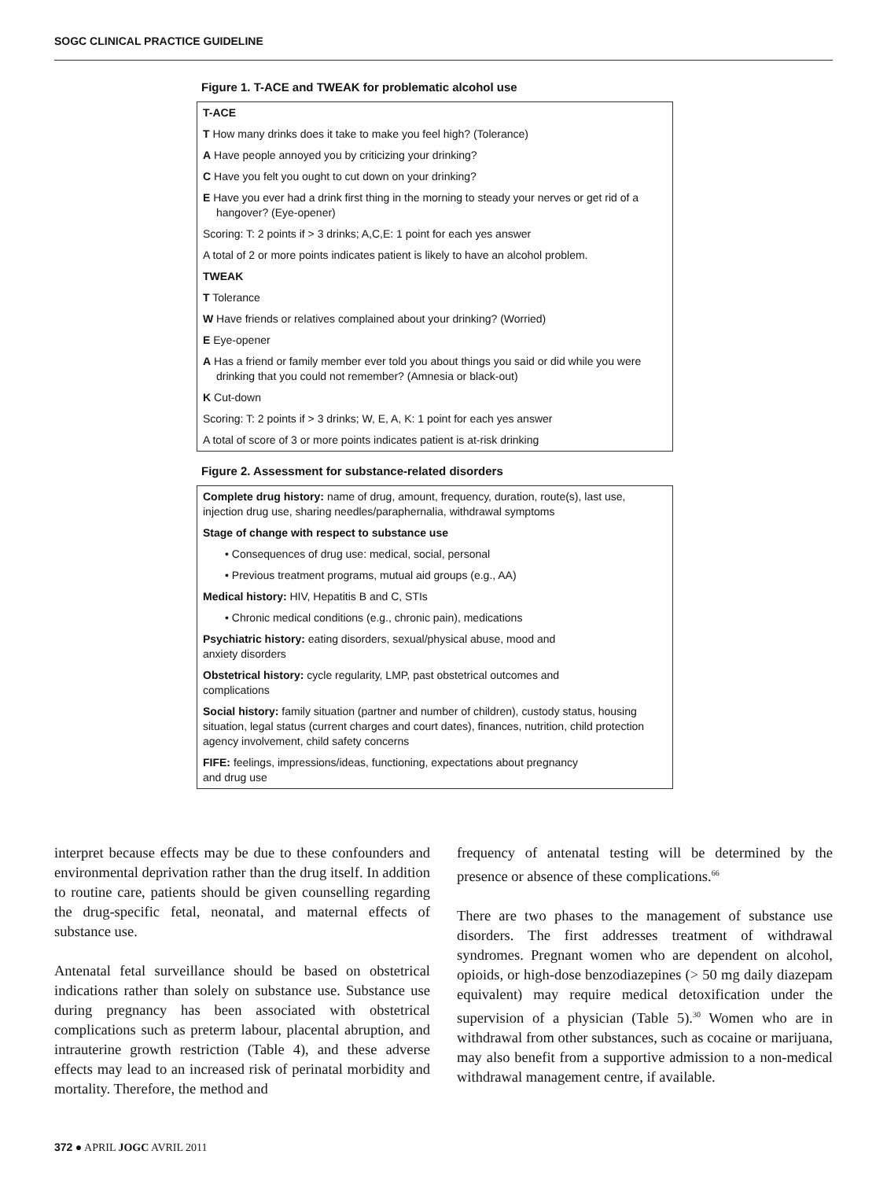SOGC CLINICAL PRACTICE GUIDELINE
Figure 1. T-ACE and TWEAK for problematic alcohol use
T-ACE
T How many drinks does it take to make you feel high? (Tolerance)
A Have people annoyed you by criticizing your drinking?
C Have you felt you ought to cut down on your drinking?
E Have you ever had a drink first thing in the morning to steady your nerves or get rid of a hangover? (Eye-opener)
Scoring: T: 2 points if > 3 drinks; A,C,E: 1 point for each yes answer
A total of 2 or more points indicates patient is likely to have an alcohol problem.
TWEAK
T Tolerance
W Have friends or relatives complained about your drinking? (Worried)
E Eye-opener
A Has a friend or family member ever told you about things you said or did while you were drinking that you could not remember? (Amnesia or black-out)
K Cut-down
Scoring: T: 2 points if > 3 drinks; W, E, A, K: 1 point for each yes answer
A total of score of 3 or more points indicates patient is at-risk drinking
Figure 2. Assessment for substance-related disorders
Complete drug history: name of drug, amount, frequency, duration, route(s), last use, injection drug use, sharing needles/paraphernalia, withdrawal symptoms
Stage of change with respect to substance use
• Consequences of drug use: medical, social, personal
• Previous treatment programs, mutual aid groups (e.g., AA)
Medical history: HIV, Hepatitis B and C, STIs
• Chronic medical conditions (e.g., chronic pain), medications
Psychiatric history: eating disorders, sexual/physical abuse, mood and
anxiety disorders
Obstetrical history: cycle regularity, LMP, past obstetrical outcomes and
complications
Social history: family situation (partner and number of children), custody status, housing situation, legal status (current charges and court dates), finances, nutrition, child protection agency involvement, child safety concerns
FIFE: feelings, impressions/ideas, functioning, expectations about pregnancy
and drug use
interpret because effects may be due to these confounders and environmental deprivation rather than the drug itself. In addition to routine care, patients should be given counselling regarding the drug-specific fetal, neonatal, and maternal effects of substance use.
Antenatal fetal surveillance should be based on obstetrical indications rather than solely on substance use. Substance use during pregnancy has been associated with obstetrical complications such as preterm labour, placental abruption, and intrauterine growth restriction (Table 4), and these adverse effects may lead to an increased risk of perinatal morbidity and mortality. Therefore, the method and
frequency of antenatal testing will be determined by the presence or absence of these complications.<sup>66</sup>
There are two phases to the management of substance use disorders. The first addresses treatment of withdrawal syndromes. Pregnant women who are dependent on alcohol, opioids, or high-dose benzodiazepines (> 50 mg daily diazepam equivalent) may require medical detoxification under the supervision of a physician (Table 5).<sup>30</sup> Women who are in withdrawal from other substances, such as cocaine or marijuana, may also benefit from a supportive admission to a non-medical withdrawal management centre, if available.
372 ● APRIL JOGC AVRIL 2011